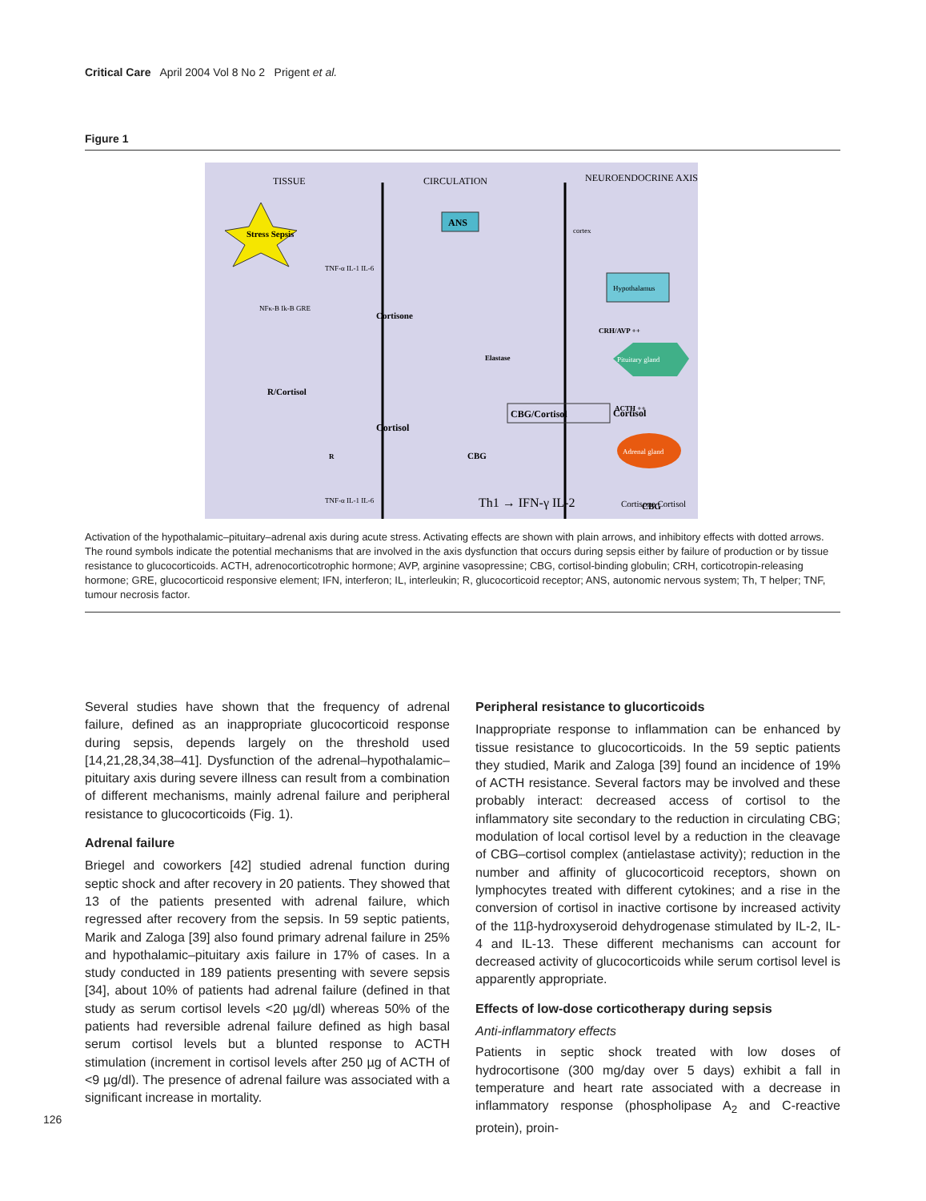Critical Care April 2004 Vol 8 No 2 Prigent et al.
Figure 1
TISSUE
CIRCULATION
NEUROENDOCRINE AXIS
Stress Sepsis
ANS
cortex
Hypothalamus
CRH/AVP ++
Pituitary gland
ACTH ++
Adrenal gland
Cortisone Cortisol
TNF-α IL-1 IL-6
NFκ-B Ik-B GRE
R/Cortisol
Cortisone
Cortisol
TNF-α IL-1 IL-6
Elastase
CBG/Cortisol
Cortisol
CBG
Th1 → IFN-γ IL-2
R
CBG
Activation of the hypothalamic–pituitary–adrenal axis during acute stress. Activating effects are shown with plain arrows, and inhibitory effects with dotted arrows. The round symbols indicate the potential mechanisms that are involved in the axis dysfunction that occurs during sepsis either by failure of production or by tissue resistance to glucocorticoids. ACTH, adrenocorticotrophic hormone; AVP, arginine vasopressine; CBG, cortisol-binding globulin; CRH, corticotropin-releasing hormone; GRE, glucocorticoid responsive element; IFN, interferon; IL, interleukin; R, glucocorticoid receptor; ANS, autonomic nervous system; Th, T helper; TNF, tumour necrosis factor.
Several studies have shown that the frequency of adrenal failure, defined as an inappropriate glucocorticoid response during sepsis, depends largely on the threshold used [14,21,28,34,38–41]. Dysfunction of the adrenal–hypothalamic–pituitary axis during severe illness can result from a combination of different mechanisms, mainly adrenal failure and peripheral resistance to glucocorticoids (Fig. 1).
Adrenal failure
Briegel and coworkers [42] studied adrenal function during septic shock and after recovery in 20 patients. They showed that 13 of the patients presented with adrenal failure, which regressed after recovery from the sepsis. In 59 septic patients, Marik and Zaloga [39] also found primary adrenal failure in 25% and hypothalamic–pituitary axis failure in 17% of cases. In a study conducted in 189 patients presenting with severe sepsis [34], about 10% of patients had adrenal failure (defined in that study as serum cortisol levels <20 µg/dl) whereas 50% of the patients had reversible adrenal failure defined as high basal serum cortisol levels but a blunted response to ACTH stimulation (increment in cortisol levels after 250 µg of ACTH of <9 µg/dl). The presence of adrenal failure was associated with a significant increase in mortality.
Peripheral resistance to glucorticoids
Inappropriate response to inflammation can be enhanced by tissue resistance to glucocorticoids. In the 59 septic patients they studied, Marik and Zaloga [39] found an incidence of 19% of ACTH resistance. Several factors may be involved and these probably interact: decreased access of cortisol to the inflammatory site secondary to the reduction in circulating CBG; modulation of local cortisol level by a reduction in the cleavage of CBG–cortisol complex (antielastase activity); reduction in the number and affinity of glucocorticoid receptors, shown on lymphocytes treated with different cytokines; and a rise in the conversion of cortisol in inactive cortisone by increased activity of the 11β-hydroxyseroid dehydrogenase stimulated by IL-2, IL-4 and IL-13. These different mechanisms can account for decreased activity of glucocorticoids while serum cortisol level is apparently appropriate.
Effects of low-dose corticotherapy during sepsis
Anti-inflammatory effects
Patients in septic shock treated with low doses of hydrocortisone (300 mg/day over 5 days) exhibit a fall in temperature and heart rate associated with a decrease in inflammatory response (phospholipase A<sub>2</sub> and C-reactive protein), proin-
126